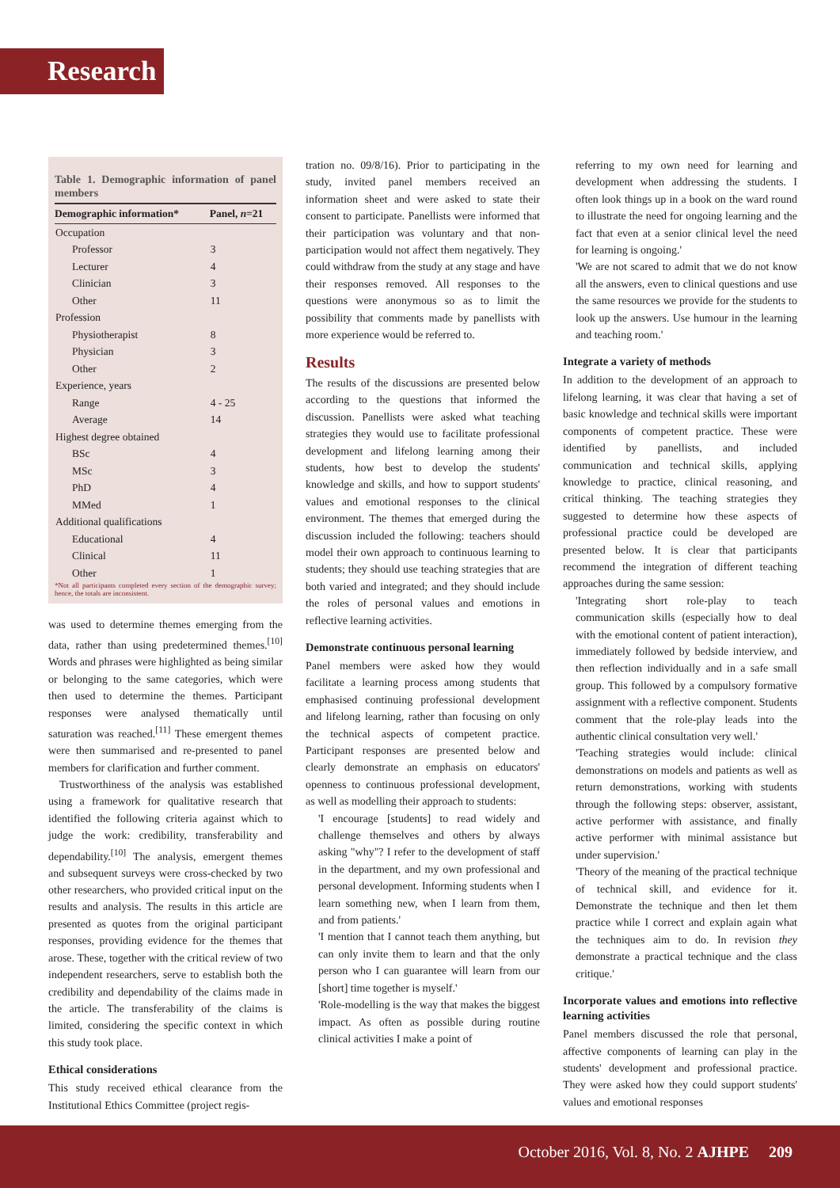Research
Table 1. Demographic information of panel members
| Demographic information* | Panel, n =21 |
| --- | --- |
| Occupation | |
| Professor | 3 |
| Lecturer | 4 |
| Clinician | 3 |
| Other | 11 |
| Profession | |
| Physiotherapist | 8 |
| Physician | 3 |
| Other | 2 |
| Experience, years | |
| Range | 4 - 25 |
| Average | 14 |
| Highest degree obtained | |
| BSc | 4 |
| MSc | 3 |
| PhD | 4 |
| MMed | 1 |
| Additional qualifications | |
| Educational | 4 |
| Clinical | 11 |
| Other | 1 |
*Not all participants completed every section of the demographic survey; hence, the totals are inconsistent.
was used to determine themes emerging from the data, rather than using predetermined themes.<sup>[10]</sup> Words and phrases were highlighted as being similar or belonging to the same categories, which were then used to determine the themes. Participant responses were analysed thematically until saturation was reached.<sup>[11]</sup> These emergent themes were then summarised and re-presented to panel members for clarification and further comment.
Trustworthiness of the analysis was established using a framework for qualitative research that identified the following criteria against which to judge the work: credibility, transferability and dependability.<sup>[10]</sup> The analysis, emergent themes and subsequent surveys were cross-checked by two other researchers, who provided critical input on the results and analysis. The results in this article are presented as quotes from the original participant responses, providing evidence for the themes that arose. These, together with the critical review of two independent researchers, serve to establish both the credibility and dependability of the claims made in the article. The transferability of the claims is limited, considering the specific context in which this study took place.
Ethical considerations
This study received ethical clearance from the Institutional Ethics Committee (project regis-
tration no. 09/8/16). Prior to participating in the study, invited panel members received an information sheet and were asked to state their consent to participate. Panellists were informed that their participation was voluntary and that non-participation would not affect them negatively. They could withdraw from the study at any stage and have their responses removed. All responses to the questions were anonymous so as to limit the possibility that comments made by panellists with more experience would be referred to.
Results
The results of the discussions are presented below according to the questions that informed the discussion. Panellists were asked what teaching strategies they would use to facilitate professional development and lifelong learning among their students, how best to develop the students' knowledge and skills, and how to support students' values and emotional responses to the clinical environment. The themes that emerged during the discussion included the following: teachers should model their own approach to continuous learning to students; they should use teaching strategies that are both varied and integrated; and they should include the roles of personal values and emotions in reflective learning activities.
Demonstrate continuous personal learning
Panel members were asked how they would facilitate a learning process among students that emphasised continuing professional development and lifelong learning, rather than focusing on only the technical aspects of competent practice. Participant responses are presented below and clearly demonstrate an emphasis on educators' openness to continuous professional development, as well as modelling their approach to students:
'I encourage [students] to read widely and challenge themselves and others by always asking "why"? I refer to the development of staff in the department, and my own professional and personal development. Informing students when I learn something new, when I learn from them, and from patients.'
'I mention that I cannot teach them anything, but can only invite them to learn and that the only person who I can guarantee will learn from our [short] time together is myself.'
'Role-modelling is the way that makes the biggest impact. As often as possible during routine clinical activities I make a point of
referring to my own need for learning and development when addressing the students. I often look things up in a book on the ward round to illustrate the need for ongoing learning and the fact that even at a senior clinical level the need for learning is ongoing.'
'We are not scared to admit that we do not know all the answers, even to clinical questions and use the same resources we provide for the students to look up the answers. Use humour in the learning and teaching room.'
Integrate a variety of methods
In addition to the development of an approach to lifelong learning, it was clear that having a set of basic knowledge and technical skills were important components of competent practice. These were identified by panellists, and included communication and technical skills, applying knowledge to practice, clinical reasoning, and critical thinking. The teaching strategies they suggested to determine how these aspects of professional practice could be developed are presented below. It is clear that participants recommend the integration of different teaching approaches during the same session:
'Integrating short role-play to teach communication skills (especially how to deal with the emotional content of patient interaction), immediately followed by bedside interview, and then reflection individually and in a safe small group. This followed by a compulsory formative assignment with a reflective component. Students comment that the role-play leads into the authentic clinical consultation very well.'
'Teaching strategies would include: clinical demonstrations on models and patients as well as return demonstrations, working with students through the following steps: observer, assistant, active performer with assistance, and finally active performer with minimal assistance but under supervision.'
'Theory of the meaning of the practical technique of technical skill, and evidence for it. Demonstrate the technique and then let them practice while I correct and explain again what the techniques aim to do. In revision they demonstrate a practical technique and the class critique.'
Incorporate values and emotions into reflective learning activities
Panel members discussed the role that personal, affective components of learning can play in the students' development and professional practice. They were asked how they could support students' values and emotional responses
October 2016, Vol. 8, No. 2 AJHPE 209